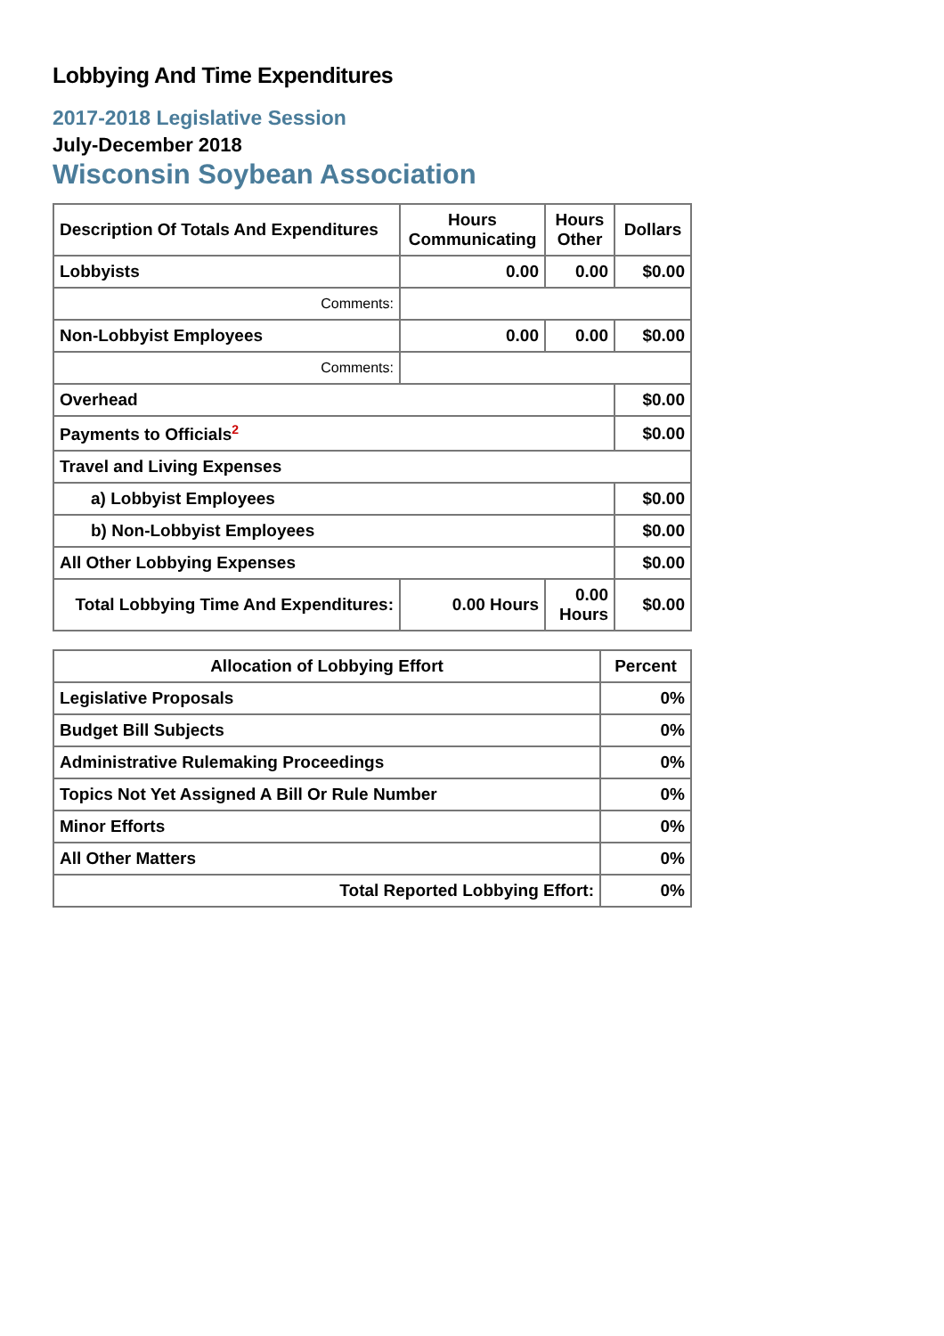Lobbying And Time Expenditures
2017-2018 Legislative Session
July-December 2018
Wisconsin Soybean Association
| Description Of Totals And Expenditures | Hours Communicating | Hours Other | Dollars |
| --- | --- | --- | --- |
| Lobbyists | 0.00 | 0.00 | $0.00 |
| Comments: | | | |
| Non-Lobbyist Employees | 0.00 | 0.00 | $0.00 |
| Comments: | | | |
| Overhead | | | $0.00 |
| Payments to Officials<sup>2</sup> | | | $0.00 |
| Travel and Living Expenses | | | |
| a) Lobbyist Employees | | | $0.00 |
| b) Non-Lobbyist Employees | | | $0.00 |
| All Other Lobbying Expenses | | | $0.00 |
| Total Lobbying Time And Expenditures: | 0.00 Hours | 0.00 Hours | $0.00 |
| Allocation of Lobbying Effort | Percent |
| --- | --- |
| Legislative Proposals | 0% |
| Budget Bill Subjects | 0% |
| Administrative Rulemaking Proceedings | 0% |
| Topics Not Yet Assigned A Bill Or Rule Number | 0% |
| Minor Efforts | 0% |
| All Other Matters | 0% |
| Total Reported Lobbying Effort: | 0% |